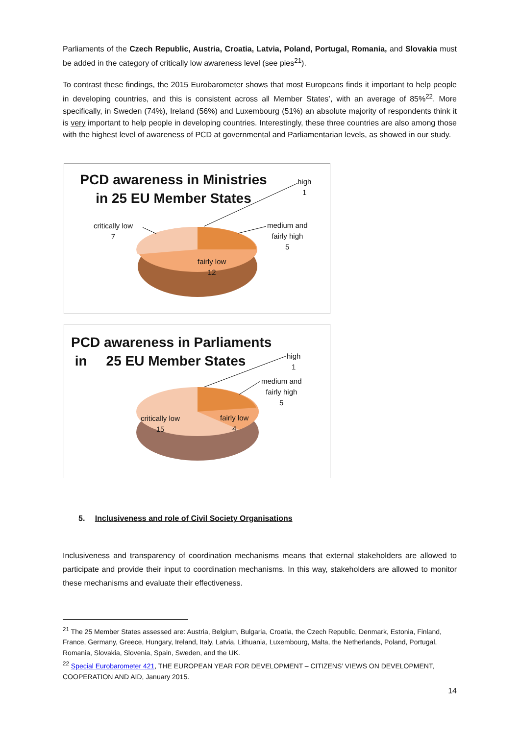Parliaments of the Czech Republic, Austria, Croatia, Latvia, Poland, Portugal, Romania, and Slovakia must be added in the category of critically low awareness level (see pies<sup>21</sup>).
To contrast these findings, the 2015 Eurobarometer shows that most Europeans finds it important to help people in developing countries, and this is consistent across all Member States’, with an average of 85%<sup>22</sup>. More specifically, in Sweden (74%), Ireland (56%) and Luxembourg (51%) an absolute majority of respondents think it is very important to help people in developing countries. Interestingly, these three countries are also among those with the highest level of awareness of PCD at governmental and Parliamentarian levels, as showed in our study.
PCD awareness in Ministries in 25 EU Member States
high
1
medium and
fairly high
5
critically low
7
fairly low
12
PCD awareness in Parliaments
in 25 EU Member States
high
1
medium and
fairly high
5
critically low
15
fairly low
4
5. Inclusiveness and role of Civil Society Organisations
Inclusiveness and transparency of coordination mechanisms means that external stakeholders are allowed to participate and provide their input to coordination mechanisms. In this way, stakeholders are allowed to monitor these mechanisms and evaluate their effectiveness.
<sup>21</sup> The 25 Member States assessed are: Austria, Belgium, Bulgaria, Croatia, the Czech Republic, Denmark, Estonia, Finland, France, Germany, Greece, Hungary, Ireland, Italy, Latvia, Lithuania, Luxembourg, Malta, the Netherlands, Poland, Portugal, Romania, Slovakia, Slovenia, Spain, Sweden, and the UK.
<sup>22</sup> Special Eurobarometer 421, THE EUROPEAN YEAR FOR DEVELOPMENT – CITIZENS’ VIEWS ON DEVELOPMENT, COOPERATION AND AID, January 2015.
14